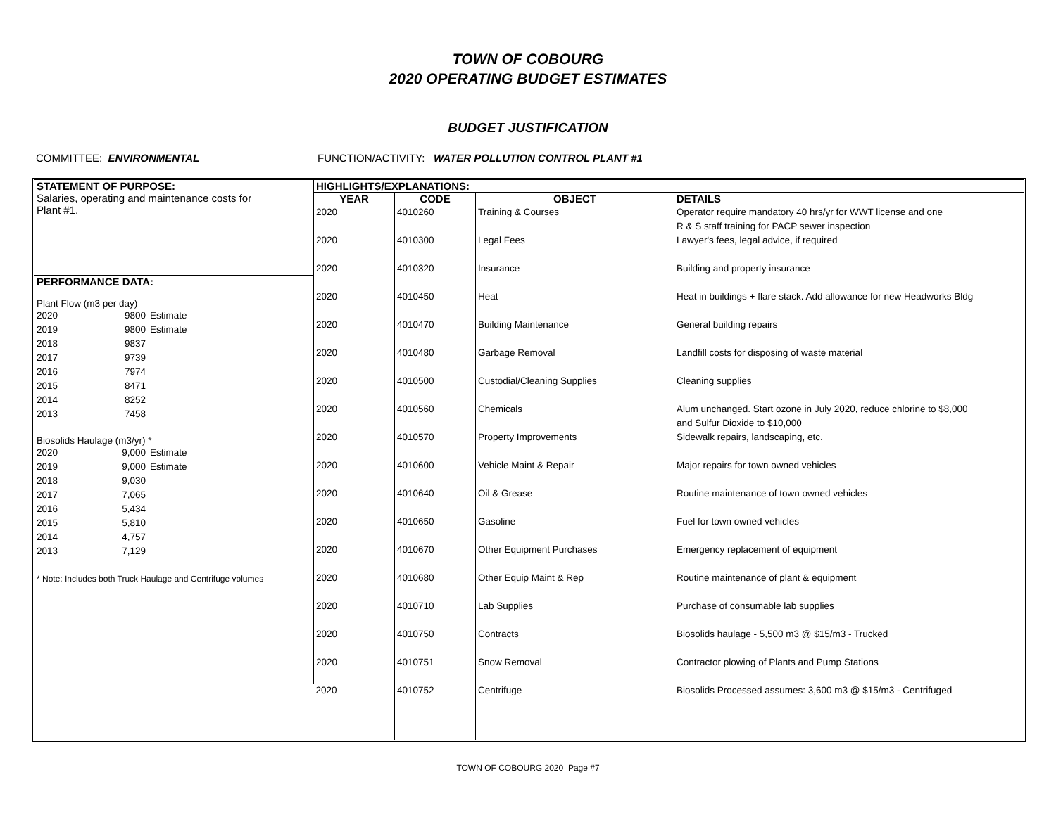TOWN OF COBOURG
2020 OPERATING BUDGET ESTIMATES
BUDGET JUSTIFICATION
COMMITTEE: ENVIRONMENTAL FUNCTION/ACTIVITY: WATER POLLUTION CONTROL PLANT #1
| STATEMENT OF PURPOSE: Salaries, operating and maintenance costs for Plant #1. PERFORMANCE DATA: Plant Flow (m3 per day) 2020 9800 Estimate 2019 9800 Estimate 2018 9837 2017 9739 2016 7974 2015 8471 2014 8252 2013 7458 Biosolids Haulage (m3/yr) * 2020 9,000 Estimate 2019 9,000 Estimate 2018 9,030 2017 7,065 2016 5,434 2015 5,810 2014 4,757 2013 7,129 * Note: Includes both Truck Haulage and Centrifuge volumes | HIGHLIGHTS/EXPLANATIONS: | | | |
| | YEAR | CODE | OBJECT | DETAILS |
| | 2020 | 4010260 | Training & Courses | Operator require mandatory 40 hrs/yr for WWT license and one R & S staff training for PACP sewer inspection |
| | 2020 | 4010300 | Legal Fees | Lawyer's fees, legal advice, if required |
| | 2020 | 4010320 | Insurance | Building and property insurance |
| | 2020 | 4010450 | Heat | Heat in buildings + flare stack. Add allowance for new Headworks Bldg |
| | 2020 | 4010470 | Building Maintenance | General building repairs |
| | 2020 | 4010480 | Garbage Removal | Landfill costs for disposing of waste material |
| | 2020 | 4010500 | Custodial/Cleaning Supplies | Cleaning supplies |
| | 2020 | 4010560 | Chemicals | Alum unchanged. Start ozone in July 2020, reduce chlorine to $8,000 and Sulfur Dioxide to $10,000 |
| | 2020 | 4010570 | Property Improvements | Sidewalk repairs, landscaping, etc. |
| | 2020 | 4010600 | Vehicle Maint & Repair | Major repairs for town owned vehicles |
| | 2020 | 4010640 | Oil & Grease | Routine maintenance of town owned vehicles |
| | 2020 | 4010650 | Gasoline | Fuel for town owned vehicles |
| | 2020 | 4010670 | Other Equipment Purchases | Emergency replacement of equipment |
| | 2020 | 4010680 | Other Equip Maint & Rep | Routine maintenance of plant & equipment |
| | 2020 | 4010710 | Lab Supplies | Purchase of consumable lab supplies |
| | 2020 | 4010750 | Contracts | Biosolids haulage - 5,500 m3 @ $15/m3 - Trucked |
| | 2020 | 4010751 | Snow Removal | Contractor plowing of Plants and Pump Stations |
| | 2020 | 4010752 | Centrifuge | Biosolids Processed assumes: 3,600 m3 @ $15/m3 - Centrifuged |
TOWN OF COBOURG 2020 Page #7